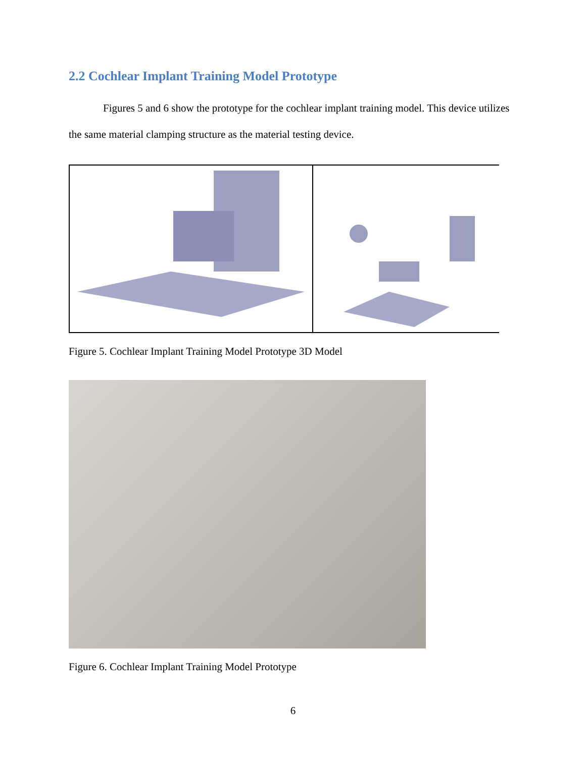2.2 Cochlear Implant Training Model Prototype
Figures 5 and 6 show the prototype for the cochlear implant training model. This device utilizes the same material clamping structure as the material testing device.
Figure 5. Cochlear Implant Training Model Prototype 3D Model
Figure 6. Cochlear Implant Training Model Prototype
6